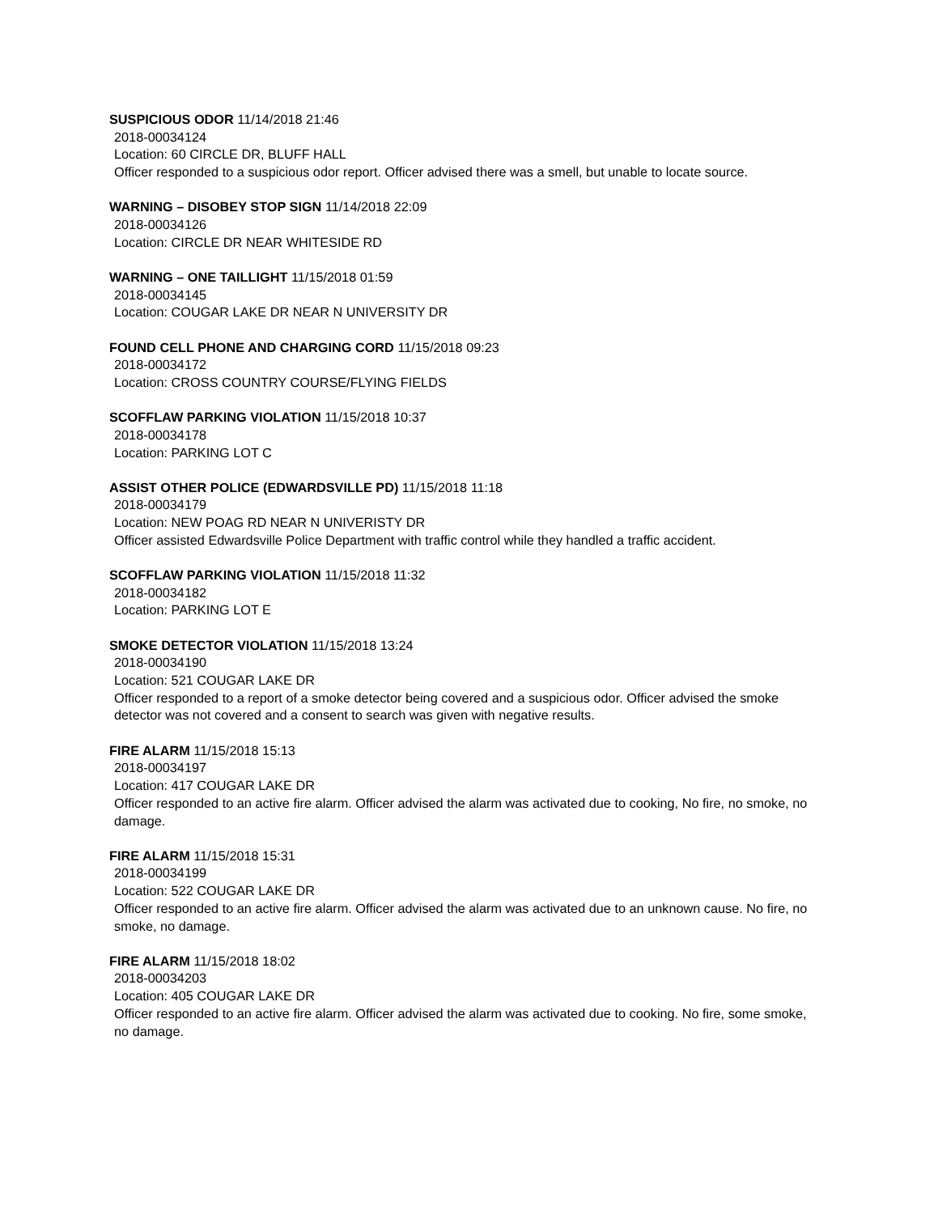SUSPICIOUS ODOR 11/14/2018 21:46
2018-00034124
Location: 60 CIRCLE DR, BLUFF HALL
Officer responded to a suspicious odor report. Officer advised there was a smell, but unable to locate source.
WARNING – DISOBEY STOP SIGN 11/14/2018 22:09
2018-00034126
Location: CIRCLE DR NEAR WHITESIDE RD
WARNING – ONE TAILLIGHT 11/15/2018 01:59
2018-00034145
Location: COUGAR LAKE DR NEAR N UNIVERSITY DR
FOUND CELL PHONE AND CHARGING CORD 11/15/2018 09:23
2018-00034172
Location: CROSS COUNTRY COURSE/FLYING FIELDS
SCOFFLAW PARKING VIOLATION 11/15/2018 10:37
2018-00034178
Location: PARKING LOT C
ASSIST OTHER POLICE (EDWARDSVILLE PD) 11/15/2018 11:18
2018-00034179
Location: NEW POAG RD NEAR N UNIVERISTY DR
Officer assisted Edwardsville Police Department with traffic control while they handled a traffic accident.
SCOFFLAW PARKING VIOLATION 11/15/2018 11:32
2018-00034182
Location: PARKING LOT E
SMOKE DETECTOR VIOLATION 11/15/2018 13:24
2018-00034190
Location: 521 COUGAR LAKE DR
Officer responded to a report of a smoke detector being covered and a suspicious odor. Officer advised the smoke detector was not covered and a consent to search was given with negative results.
FIRE ALARM 11/15/2018 15:13
2018-00034197
Location: 417 COUGAR LAKE DR
Officer responded to an active fire alarm. Officer advised the alarm was activated due to cooking, No fire, no smoke, no damage.
FIRE ALARM 11/15/2018 15:31
2018-00034199
Location: 522 COUGAR LAKE DR
Officer responded to an active fire alarm. Officer advised the alarm was activated due to an unknown cause. No fire, no smoke, no damage.
FIRE ALARM 11/15/2018 18:02
2018-00034203
Location: 405 COUGAR LAKE DR
Officer responded to an active fire alarm. Officer advised the alarm was activated due to cooking. No fire, some smoke, no damage.